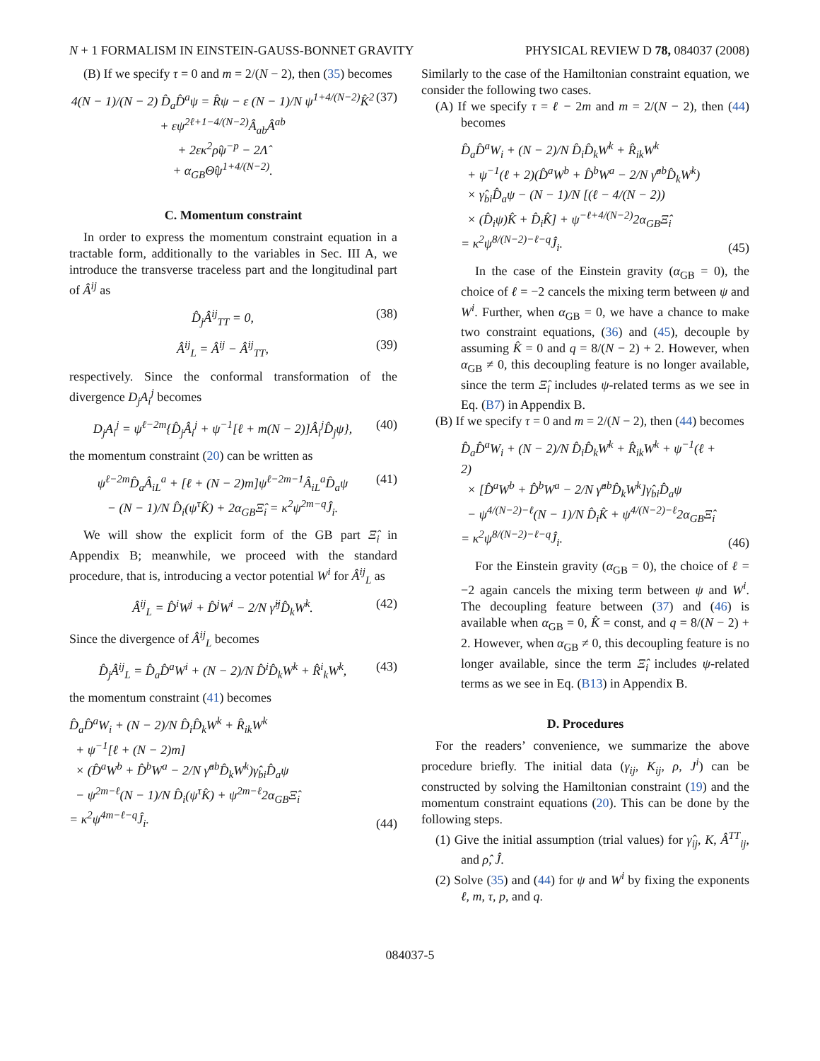N + 1 FORMALISM IN EINSTEIN-GAUSS-BONNET GRAVITY PHYSICAL REVIEW D 78, 084037 (2008)
(B) If we specify τ = 0 and m = 2/(N − 2), then (35) becomes
4(N − 1)/(N − 2) D̂<sub>a</sub>D̂<sup>a</sup>ψ = R̂ψ − ε (N − 1)/N ψ<sup>1+4/(N−2)</sup>K̂<sup>2</sup>
+ εψ<sup>2ℓ+1−4/(N−2)</sup>Â<sub>ab</sub>Â<sup>ab</sup>
+ 2εκ<sup>2</sup>ρ̂ψ<sup>−p</sup> − 2Λ̂
+ α<sub>GB</sub>Θ̂ψ<sup>1+4/(N−2)</sup>. (37)
C. Momentum constraint
In order to express the momentum constraint equation in a tractable form, additionally to the variables in Sec. III A, we introduce the transverse traceless part and the longitudinal part of Â<sup>ij</sup> as
D̂<sub>j</sub>Â<sup>ij</sup><sub>TT</sub> = 0, (38)
Â<sup>ij</sup><sub>L</sub> = Â<sup>ij</sup> − Â<sup>ij</sup><sub>TT</sub>, (39)
respectively. Since the conformal transformation of the divergence D<sub>j</sub>A<sub>i</sub><sup>j</sup> becomes
D<sub>j</sub>A<sub>i</sub><sup>j</sup> = ψ<sup>ℓ−2m</sup>{D̂<sub>j</sub>Â<sub>i</sub><sup>j</sup> + ψ<sup>−1</sup>[ℓ + m(N − 2)]Â<sub>i</sub><sup>j</sup>D̂<sub>j</sub>ψ}, (40)
the momentum constraint (20) can be written as
ψ<sup>ℓ−2m</sup>D̂<sub>a</sub>Â<sub>iL</sub><sup>a</sup> + [ℓ + (N − 2)m]ψ<sup>ℓ−2m−1</sup>Â<sub>iL</sub><sup>a</sup>D̂<sub>a</sub>ψ
− (N − 1)/N D̂<sub>i</sub>(ψ<sup>τ</sup>K̂) + 2α<sub>GB</sub>Ξ̂<sub>i</sub> = κ<sup>2</sup>ψ<sup>2m−q</sup>Ĵ<sub>i</sub>. (41)
We will show the explicit form of the GB part Ξ̂<sub>i</sub> in Appendix B; meanwhile, we proceed with the standard procedure, that is, introducing a vector potential W<sup>i</sup> for Â<sup>ij</sup><sub>L</sub> as
Â<sup>ij</sup><sub>L</sub> = D̂<sup>i</sup>W<sup>j</sup> + D̂<sup>j</sup>W<sup>i</sup> − 2/N γ̂<sup>ij</sup>D̂<sub>k</sub>W<sup>k</sup>. (42)
Since the divergence of Â<sup>ij</sup><sub>L</sub> becomes
D̂<sub>j</sub>Â<sup>ij</sup><sub>L</sub> = D̂<sub>a</sub>D̂<sup>a</sup>W<sup>i</sup> + (N − 2)/N D̂<sup>i</sup>D̂<sub>k</sub>W<sup>k</sup> + R̂<sup>i</sup><sub>k</sub>W<sup>k</sup>, (43)
the momentum constraint (41) becomes
D̂<sub>a</sub>D̂<sup>a</sup>W<sub>i</sub> + (N − 2)/N D̂<sub>i</sub>D̂<sub>k</sub>W<sup>k</sup> + R̂<sub>ik</sub>W<sup>k</sup>
+ ψ<sup>−1</sup>[ℓ + (N − 2)m]
× (D̂<sup>a</sup>W<sup>b</sup> + D̂<sup>b</sup>W<sup>a</sup> − 2/N γ̂<sup>ab</sup>D̂<sub>k</sub>W<sup>k</sup>)γ̂<sub>bi</sub>D̂<sub>a</sub>ψ
− ψ<sup>2m−ℓ</sup>(N − 1)/N D̂<sub>i</sub>(ψ<sup>τ</sup>K̂) + ψ<sup>2m−ℓ</sup>2α<sub>GB</sub>Ξ̂<sub>i</sub>
= κ<sup>2</sup>ψ<sup>4m−ℓ−q</sup>Ĵ<sub>i</sub>. (44)
Similarly to the case of the Hamiltonian constraint equation, we consider the following two cases.
(A) If we specify τ = ℓ − 2m and m = 2/(N − 2), then (44) becomes
D̂<sub>a</sub>D̂<sup>a</sup>W<sub>i</sub> + (N − 2)/N D̂<sub>i</sub>D̂<sub>k</sub>W<sup>k</sup> + R̂<sub>ik</sub>W<sup>k</sup>
+ ψ<sup>−1</sup>(ℓ + 2)(D̂<sup>a</sup>W<sup>b</sup> + D̂<sup>b</sup>W<sup>a</sup> − 2/N γ̂<sup>ab</sup>D̂<sub>k</sub>W<sup>k</sup>)
× γ̂<sub>bi</sub>D̂<sub>a</sub>ψ − (N − 1)/N [(ℓ − 4/(N − 2))
× (D̂<sub>i</sub>ψ)K̂ + D̂<sub>i</sub>K̂] + ψ<sup>−ℓ+4/(N−2)</sup>2α<sub>GB</sub>Ξ̂<sub>i</sub>
= κ<sup>2</sup>ψ<sup>8/(N−2)−ℓ−q</sup>Ĵ<sub>i</sub>. (45)
In the case of the Einstein gravity (α<sub>GB</sub> = 0), the choice of ℓ = −2 cancels the mixing term between ψ and W<sup>i</sup>. Further, when α<sub>GB</sub> = 0, we have a chance to make two constraint equations, (36) and (45), decouple by assuming K̂ = 0 and q = 8/(N − 2) + 2. However, when α<sub>GB</sub> ≠ 0, this decoupling feature is no longer available, since the term Ξ̂<sub>i</sub> includes ψ-related terms as we see in Eq. (B7) in Appendix B.
(B) If we specify τ = 0 and m = 2/(N − 2), then (44) becomes
D̂<sub>a</sub>D̂<sup>a</sup>W<sub>i</sub> + (N − 2)/N D̂<sub>i</sub>D̂<sub>k</sub>W<sup>k</sup> + R̂<sub>ik</sub>W<sup>k</sup> + ψ<sup>−1</sup>(ℓ + 2)
× [D̂<sup>a</sup>W<sup>b</sup> + D̂<sup>b</sup>W<sup>a</sup> − 2/N γ̂<sup>ab</sup>D̂<sub>k</sub>W<sup>k</sup>]γ̂<sub>bi</sub>D̂<sub>a</sub>ψ
− ψ<sup>4/(N−2)−ℓ</sup>(N − 1)/N D̂<sub>i</sub>K̂ + ψ<sup>4/(N−2)−ℓ</sup>2α<sub>GB</sub>Ξ̂<sub>i</sub>
= κ<sup>2</sup>ψ<sup>8/(N−2)−ℓ−q</sup>Ĵ<sub>i</sub>. (46)
For the Einstein gravity (α<sub>GB</sub> = 0), the choice of ℓ = −2 again cancels the mixing term between ψ and W<sup>i</sup>. The decoupling feature between (37) and (46) is available when α<sub>GB</sub> = 0, K̂ = const, and q = 8/(N − 2) + 2. However, when α<sub>GB</sub> ≠ 0, this decoupling feature is no longer available, since the term Ξ̂<sub>i</sub> includes ψ-related terms as we see in Eq. (B13) in Appendix B.
D. Procedures
For the readers’ convenience, we summarize the above procedure briefly. The initial data (γ<sub>ij</sub>, K<sub>ij</sub>, ρ, J<sup>i</sup>) can be constructed by solving the Hamiltonian constraint (19) and the momentum constraint equations (20). This can be done by the following steps.
(1) Give the initial assumption (trial values) for γ̂<sub>ij</sub>, K, Â<sup>TT</sup><sub>ij</sub>, and ρ̂, Ĵ.
(2) Solve (35) and (44) for ψ and W<sup>i</sup> by fixing the exponents ℓ, m, τ, p, and q.
084037-5